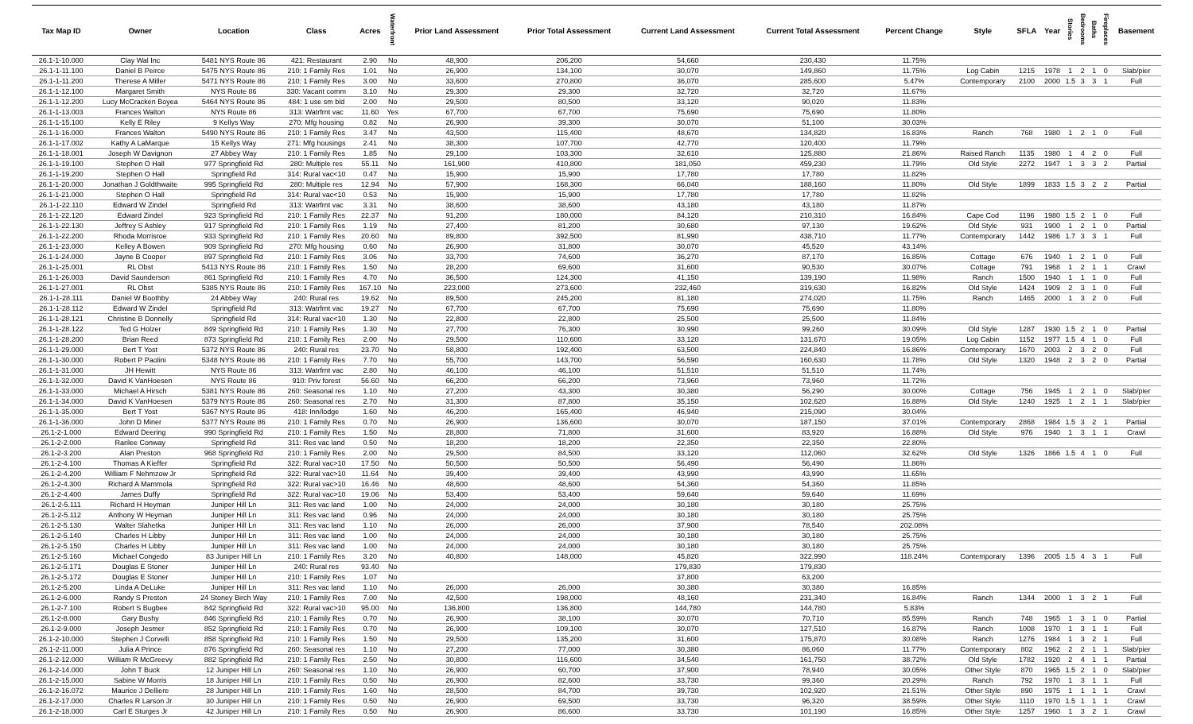| Tax Map ID | Owner | Location | Class | Acres | Waterfront | Prior Land Assessment | Prior Total Assessment | Current Land Assessment | Current Total Assessment | Percent Change | Style | SFLA | Year | Stories | Bedrooms | Baths | Fireplaces | Basement |
| --- | --- | --- | --- | --- | --- | --- | --- | --- | --- | --- | --- | --- | --- | --- | --- | --- | --- | --- |
| 26.1-1-10.000 | Clay Wal Inc | 5481 NYS Route 86 | 421: Restaurant | 2.90 | No | 48,900 | 206,200 | 54,660 | 230,430 | 11.75% | | | | | | | | |
| 26.1-1-11.100 | Daniel B Peirce | 5475 NYS Route 86 | 210: 1 Family Res | 1.01 | No | 26,900 | 134,100 | 30,070 | 149,860 | 11.75% | Log Cabin | 1215 | 1978 | 1 | 2 | 1 | 0 | Slab/pier |
| 26.1-1-11.200 | Therese A Miller | 5471 NYS Route 86 | 210: 1 Family Res | 3.00 | No | 33,600 | 270,800 | 36,070 | 285,600 | 5.47% | Contemporary | 2100 | 2000 | 1.5 | 3 | 3 | 1 | Full |
| 26.1-1-12.100 | Margaret Smith | NYS Route 86 | 330: Vacant comm | 3.10 | No | 29,300 | 29,300 | 32,720 | 32,720 | 11.67% | | | | | | | | |
| 26.1-1-12.200 | Lucy McCracken Boyea | 5464 NYS Route 86 | 484: 1 use sm bld | 2.00 | No | 29,500 | 80,500 | 33,120 | 90,020 | 11.83% | | | | | | | | |
| 26.1-1-13.003 | Frances Walton | NYS Route 86 | 313: Watrfrnt vac | 11.60 | Yes | 67,700 | 67,700 | 75,690 | 75,690 | 11.80% | | | | | | | | |
| 26.1-1-15.100 | Kelly E Riley | 9 Kellys Way | 270: Mfg housing | 0.82 | No | 26,900 | 39,300 | 30,070 | 51,100 | 30.03% | | | | | | | | |
| 26.1-1-16.000 | Frances Walton | 5490 NYS Route 86 | 210: 1 Family Res | 3.47 | No | 43,500 | 115,400 | 48,670 | 134,820 | 16.83% | Ranch | 768 | 1980 | 1 | 2 | 1 | 0 | Full |
| 26.1-1-17.002 | Kathy A LaMarque | 15 Kellys Way | 271: Mfg housings | 2.41 | No | 38,300 | 107,700 | 42,770 | 120,400 | 11.79% | | | | | | | | |
| 26.1-1-18.001 | Joseph W Davignon | 27 Abbey Way | 210: 1 Family Res | 1.85 | No | 29,100 | 103,300 | 32,610 | 125,880 | 21.86% | Raised Ranch | 1135 | 1980 | 1 | 4 | 2 | 0 | Full |
| 26.1-1-19.100 | Stephen O Hall | 977 Springfield Rd | 280: Multiple res | 55.11 | No | 161,900 | 410,800 | 181,050 | 459,230 | 11.79% | Old Style | 2272 | 1947 | 1 | 3 | 3 | 2 | Partial |
| 26.1-1-19.200 | Stephen O Hall | Springfield Rd | 314: Rural vac<10 | 0.47 | No | 15,900 | 15,900 | 17,780 | 17,780 | 11.82% | | | | | | | | |
| 26.1-1-20.000 | Jonathan J Goldthwaite | 995 Springfield Rd | 280: Multiple res | 12.94 | No | 57,900 | 168,300 | 66,040 | 188,160 | 11.80% | Old Style | 1899 | 1833 | 1.5 | 3 | 2 | 2 | Partial |
| 26.1-1-21.000 | Stephen O Hall | Springfield Rd | 314: Rural vac<10 | 0.53 | No | 15,900 | 15,900 | 17,780 | 17,780 | 11.82% | | | | | | | | |
| 26.1-1-22.110 | Edward W Zindel | Springfield Rd | 313: Watrfrnt vac | 3.31 | No | 38,600 | 38,600 | 43,180 | 43,180 | 11.87% | | | | | | | | |
| 26.1-1-22.120 | Edward Zindel | 923 Springfield Rd | 210: 1 Family Res | 22.37 | No | 91,200 | 180,000 | 84,120 | 210,310 | 16.84% | Cape Cod | 1196 | 1980 | 1.5 | 2 | 1 | 0 | Full |
| 26.1-1-22.130 | Jeffrey S Ashley | 917 Springfield Rd | 210: 1 Family Res | 1.19 | No | 27,400 | 81,200 | 30,680 | 97,130 | 19.62% | Old Style | 931 | 1900 | 1 | 2 | 1 | 0 | Partial |
| 26.1-1-22.200 | Rhoda Morrisroe | 933 Springfield Rd | 210: 1 Family Res | 20.60 | No | 89,800 | 392,500 | 81,990 | 438,710 | 11.77% | Contemporary | 1442 | 1986 | 1.7 | 3 | 3 | 1 | Full |
| 26.1-1-23.000 | Kelley A Bowen | 909 Springfield Rd | 270: Mfg housing | 0.60 | No | 26,900 | 31,800 | 30,070 | 45,520 | 43.14% | | | | | | | | |
| 26.1-1-24.000 | Jayne B Cooper | 897 Springfield Rd | 210: 1 Family Res | 3.06 | No | 33,700 | 74,600 | 36,270 | 87,170 | 16.85% | Cottage | 676 | 1940 | 1 | 2 | 1 | 0 | Full |
| 26.1-1-25.001 | RL Obst | 5413 NYS Route 86 | 210: 1 Family Res | 1.50 | No | 28,200 | 69,600 | 31,600 | 90,530 | 30.07% | Cottage | 791 | 1968 | 1 | 2 | 1 | 1 | Crawl |
| 26.1-1-26.003 | David Saunderson | 861 Springfield Rd | 210: 1 Family Res | 4.70 | No | 36,500 | 124,300 | 41,150 | 139,190 | 11.98% | Ranch | 1500 | 1940 | 1 | 1 | 1 | 0 | Full |
| 26.1-1-27.001 | RL Obst | 5385 NYS Route 86 | 210: 1 Family Res | 167.10 | No | 223,000 | 273,600 | 232,460 | 319,630 | 16.82% | Old Style | 1424 | 1909 | 2 | 3 | 1 | 0 | Full |
| 26.1-1-28.111 | Daniel W Boothby | 24 Abbey Way | 240: Rural res | 19.62 | No | 89,500 | 245,200 | 81,180 | 274,020 | 11.75% | Ranch | 1465 | 2000 | 1 | 3 | 2 | 0 | Full |
| 26.1-1-28.112 | Edward W Zindel | Springfield Rd | 313: Watrfrnt vac | 19.27 | No | 67,700 | 67,700 | 75,690 | 75,690 | 11.80% | | | | | | | | |
| 26.1-1-28.121 | Christine B Donnelly | Springfield Rd | 314: Rural vac<10 | 1.30 | No | 22,800 | 22,800 | 25,500 | 25,500 | 11.84% | | | | | | | | |
| 26.1-1-28.122 | Ted G Holzer | 849 Springfield Rd | 210: 1 Family Res | 1.30 | No | 27,700 | 76,300 | 30,990 | 99,260 | 30.09% | Old Style | 1287 | 1930 | 1.5 | 2 | 1 | 0 | Partial |
| 26.1-1-28.200 | Brian Reed | 873 Springfield Rd | 210: 1 Family Res | 2.00 | No | 29,500 | 110,600 | 33,120 | 131,670 | 19.05% | Log Cabin | 1152 | 1977 | 1.5 | 4 | 1 | 0 | Full |
| 26.1-1-29.000 | Bert T Yost | 5372 NYS Route 86 | 240: Rural res | 23.70 | No | 58,800 | 192,400 | 63,500 | 224,840 | 16.86% | Contemporary | 1670 | 2003 | 2 | 3 | 2 | 0 | Full |
| 26.1-1-30.000 | Robert P Paolini | 5348 NYS Route 86 | 210: 1 Family Res | 7.70 | No | 55,700 | 143,700 | 56,590 | 160,630 | 11.78% | Old Style | 1320 | 1948 | 2 | 3 | 2 | 0 | Partial |
| 26.1-1-31.000 | JH Hewitt | NYS Route 86 | 313: Watrfrnt vac | 2.80 | No | 46,100 | 46,100 | 51,510 | 51,510 | 11.74% | | | | | | | | |
| 26.1-1-32.000 | David K VanHoesen | NYS Route 86 | 910: Priv forest | 56.60 | No | 66,200 | 66,200 | 73,960 | 73,960 | 11.72% | | | | | | | | |
| 26.1-1-33.000 | Michael A Hirsch | 5381 NYS Route 86 | 260: Seasonal res | 1.10 | No | 27,200 | 43,300 | 30,380 | 56,290 | 30.00% | Cottage | 756 | 1945 | 1 | 2 | 1 | 0 | Slab/pier |
| 26.1-1-34.000 | David K VanHoesen | 5379 NYS Route 86 | 260: Seasonal res | 2.70 | No | 31,300 | 87,800 | 35,150 | 102,620 | 16.88% | Old Style | 1240 | 1925 | 1 | 2 | 1 | 1 | Slab/pier |
| 26.1-1-35.000 | Bert T Yost | 5367 NYS Route 86 | 418: Inn/lodge | 1.60 | No | 46,200 | 165,400 | 46,940 | 215,090 | 30.04% | | | | | | | | |
| 26.1-1-36.000 | John D Miner | 5377 NYS Route 86 | 210: 1 Family Res | 0.70 | No | 26,900 | 136,600 | 30,070 | 187,150 | 37.01% | Contemporary | 2868 | 1984 | 1.5 | 3 | 2 | 1 | Partial |
| 26.1-2-1.000 | Edward Deering | 990 Springfield Rd | 210: 1 Family Res | 1.50 | No | 28,800 | 71,800 | 31,600 | 83,920 | 16.88% | Old Style | 976 | 1940 | 1 | 3 | 1 | 1 | Crawl |
| 26.1-2-2.000 | Rarilee Conway | Springfield Rd | 311: Res vac land | 0.50 | No | 18,200 | 18,200 | 22,350 | 22,350 | 22.80% | | | | | | | | |
| 26.1-2-3.200 | Alan Preston | 968 Springfield Rd | 210: 1 Family Res | 2.00 | No | 29,500 | 84,500 | 33,120 | 112,060 | 32.62% | Old Style | 1326 | 1866 | 1.5 | 4 | 1 | 0 | Full |
| 26.1-2-4.100 | Thomas A Kieffer | Springfield Rd | 322: Rural vac>10 | 17.50 | No | 50,500 | 50,500 | 56,490 | 56,490 | 11.86% | | | | | | | | |
| 26.1-2-4.200 | William F Nehmzow Jr | Springfield Rd | 322: Rural vac>10 | 11.64 | No | 39,400 | 39,400 | 43,990 | 43,990 | 11.65% | | | | | | | | |
| 26.1-2-4.300 | Richard A Mammola | Springfield Rd | 322: Rural vac>10 | 16.46 | No | 48,600 | 48,600 | 54,360 | 54,360 | 11.85% | | | | | | | | |
| 26.1-2-4.400 | James Duffy | Springfield Rd | 322: Rural vac>10 | 19.06 | No | 53,400 | 53,400 | 59,640 | 59,640 | 11.69% | | | | | | | | |
| 26.1-2-5.111 | Richard H Heyman | Juniper Hill Ln | 311: Res vac land | 1.00 | No | 24,000 | 24,000 | 30,180 | 30,180 | 25.75% | | | | | | | | |
| 26.1-2-5.112 | Anthony W Heyman | Juniper Hill Ln | 311: Res vac land | 0.96 | No | 24,000 | 24,000 | 30,180 | 30,180 | 25.75% | | | | | | | | |
| 26.1-2-5.130 | Walter Slahetka | Juniper Hill Ln | 311: Res vac land | 1.10 | No | 26,000 | 26,000 | 37,900 | 78,540 | 202.08% | | | | | | | | |
| 26.1-2-5.140 | Charles H Libby | Juniper Hill Ln | 311: Res vac land | 1.00 | No | 24,000 | 24,000 | 30,180 | 30,180 | 25.75% | | | | | | | | |
| 26.1-2-5.150 | Charles H Libby | Juniper Hill Ln | 311: Res vac land | 1.00 | No | 24,000 | 24,000 | 30,180 | 30,180 | 25.75% | | | | | | | | |
| 26.1-2-5.160 | Michael Congedo | 83 Juniper Hill Ln | 210: 1 Family Res | 3.20 | No | 40,800 | 148,000 | 45,820 | 322,990 | 118.24% | Contemporary | 1396 | 2005 | 1.5 | 4 | 3 | 1 | Full |
| 26.1-2-5.171 | Douglas E Stoner | Juniper Hill Ln | 240: Rural res | 93.40 | No | | | 179,830 | 179,830 | | | | | | | | | |
| 26.1-2-5.172 | Douglas E Stoner | Juniper Hill Ln | 210: 1 Family Res | 1.07 | No | | | 37,800 | 63,200 | | | | | | | | | |
| 26.1-2-5.200 | Linda A DeLuke | Juniper Hill Ln | 311: Res vac land | 1.10 | No | 26,000 | 26,000 | 30,380 | 30,380 | 16.85% | | | | | | | | |
| 26.1-2-6.000 | Randy S Preston | 24 Stoney Birch Way | 210: 1 Family Res | 7.00 | No | 42,500 | 198,000 | 48,160 | 231,340 | 16.84% | Ranch | 1344 | 2000 | 1 | 3 | 2 | 1 | Full |
| 26.1-2-7.100 | Robert S Bugbee | 842 Springfield Rd | 322: Rural vac>10 | 95.00 | No | 136,800 | 136,800 | 144,780 | 144,780 | 5.83% | | | | | | | | |
| 26.1-2-8.000 | Gary Bushy | 846 Springfield Rd | 210: 1 Family Res | 0.70 | No | 26,900 | 38,100 | 30,070 | 70,710 | 85.59% | Ranch | 748 | 1965 | 1 | 3 | 1 | 0 | Partial |
| 26.1-2-9.000 | Joseph Jesmer | 852 Springfield Rd | 210: 1 Family Res | 0.70 | No | 26,900 | 109,100 | 30,070 | 127,510 | 16.87% | Ranch | 1008 | 1970 | 1 | 3 | 1 | 1 | Full |
| 26.1-2-10.000 | Stephen J Corvelli | 858 Springfield Rd | 210: 1 Family Res | 1.50 | No | 29,500 | 135,200 | 31,600 | 175,870 | 30.08% | Ranch | 1276 | 1984 | 1 | 3 | 2 | 1 | Full |
| 26.1-2-11.000 | Julia A Prince | 876 Springfield Rd | 260: Seasonal res | 1.10 | No | 27,200 | 77,000 | 30,380 | 86,060 | 11.77% | Contemporary | 802 | 1962 | 2 | 2 | 1 | 1 | Slab/pier |
| 26.1-2-12.000 | William R McGreevy | 882 Springfield Rd | 210: 1 Family Res | 2.50 | No | 30,800 | 116,600 | 34,540 | 161,750 | 38.72% | Old Style | 1782 | 1920 | 2 | 4 | 1 | 1 | Partial |
| 26.1-2-14.000 | John T Buck | 12 Juniper Hill Ln | 260: Seasonal res | 1.10 | No | 26,900 | 60,700 | 37,900 | 78,940 | 30.05% | Other Style | 870 | 1965 | 1.5 | 2 | 1 | 0 | Slab/pier |
| 26.1-2-15.000 | Sabine W Morris | 18 Juniper Hill Ln | 210: 1 Family Res | 0.50 | No | 26,900 | 82,600 | 33,730 | 99,360 | 20.29% | Ranch | 792 | 1970 | 1 | 3 | 1 | 1 | Full |
| 26.1-2-16.072 | Maurice J Delliere | 28 Juniper Hill Ln | 210: 1 Family Res | 1.60 | No | 28,500 | 84,700 | 39,730 | 102,920 | 21.51% | Other Style | 890 | 1975 | 1 | 1 | 1 | 1 | Crawl |
| 26.1-2-17.000 | Charles R Larson Jr | 30 Juniper Hill Ln | 210: 1 Family Res | 0.50 | No | 26,900 | 69,500 | 33,730 | 96,320 | 38.59% | Other Style | 1110 | 1970 | 1.5 | 1 | 1 | 1 | Crawl |
| 26.1-2-18.000 | Carl E Sturges Jr | 42 Juniper Hill Ln | 210: 1 Family Res | 0.50 | No | 26,900 | 86,600 | 33,730 | 101,190 | 16.85% | Other Style | 1257 | 1960 | 1 | 3 | 2 | 1 | Crawl |